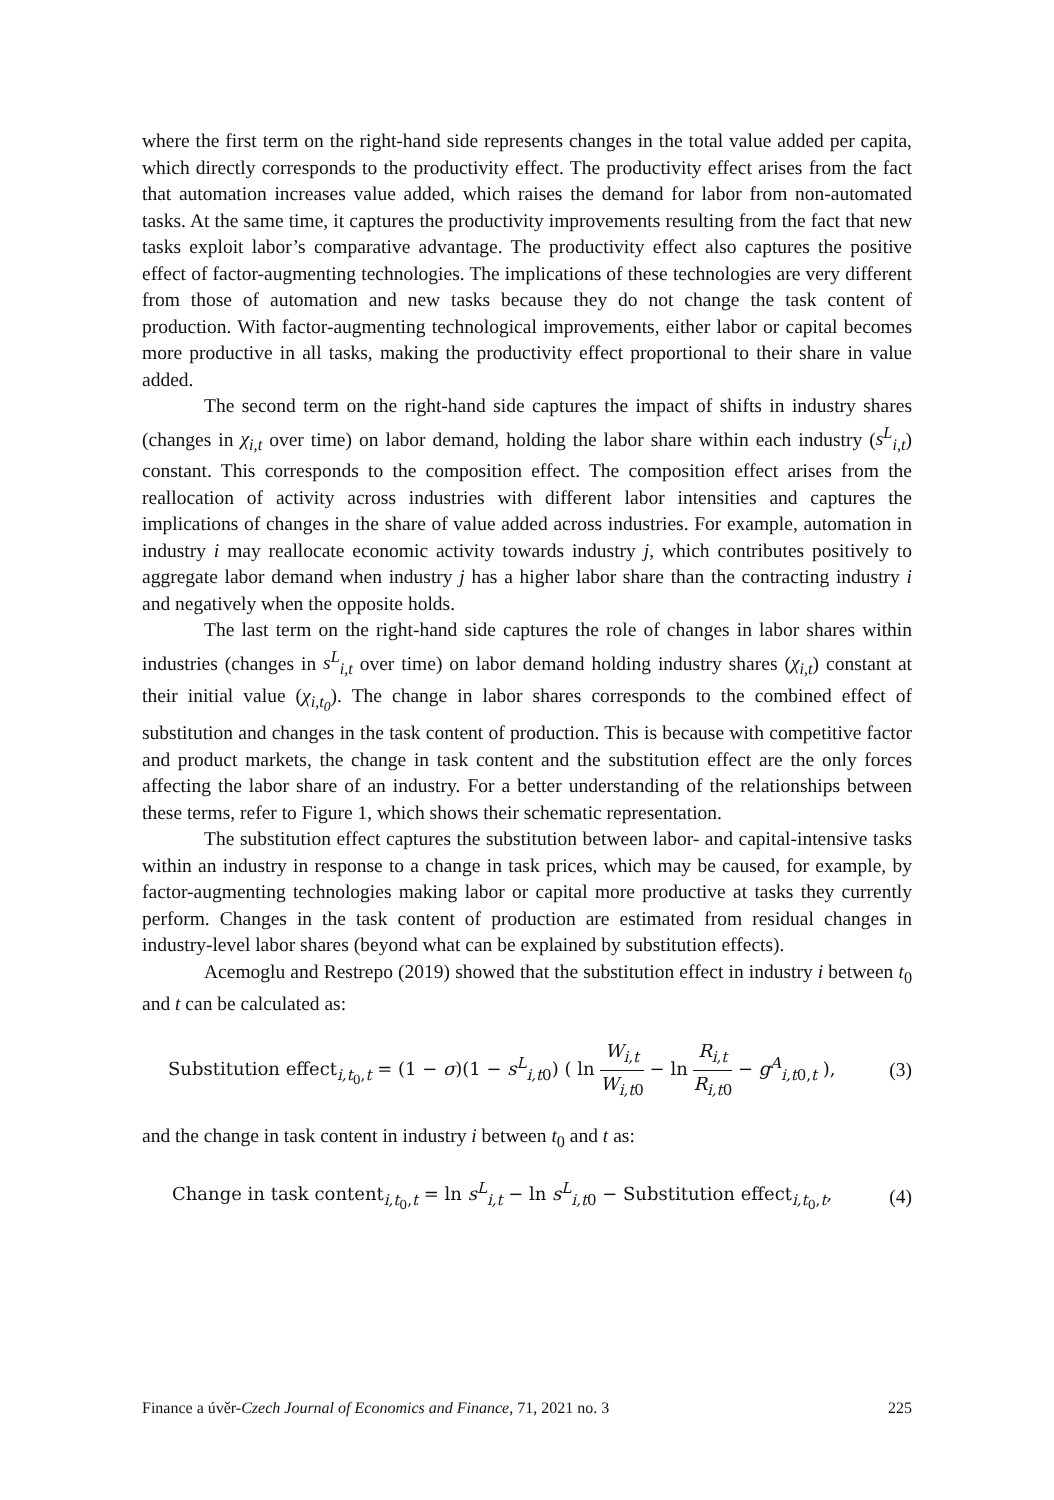where the first term on the right-hand side represents changes in the total value added per capita, which directly corresponds to the productivity effect. The productivity effect arises from the fact that automation increases value added, which raises the demand for labor from non-automated tasks. At the same time, it captures the productivity improvements resulting from the fact that new tasks exploit labor’s comparative advantage. The productivity effect also captures the positive effect of factor-augmenting technologies. The implications of these technologies are very different from those of automation and new tasks because they do not change the task content of production. With factor-augmenting technological improvements, either labor or capital becomes more productive in all tasks, making the productivity effect proportional to their share in value added.
The second term on the right-hand side captures the impact of shifts in industry shares (changes in χ<sub>i,t</sub> over time) on labor demand, holding the labor share within each industry (s<sup>L</sup><sub>i,t</sub>) constant. This corresponds to the composition effect. The composition effect arises from the reallocation of activity across industries with different labor intensities and captures the implications of changes in the share of value added across industries. For example, automation in industry i may reallocate economic activity towards industry j, which contributes positively to aggregate labor demand when industry j has a higher labor share than the contracting industry i and negatively when the opposite holds.
The last term on the right-hand side captures the role of changes in labor shares within industries (changes in s<sup>L</sup><sub>i,t</sub> over time) on labor demand holding industry shares (χ<sub>i,t</sub>) constant at their initial value (χ<sub>i,t<sub>0</sub></sub>). The change in labor shares corresponds to the combined effect of substitution and changes in the task content of production. This is because with competitive factor and product markets, the change in task content and the substitution effect are the only forces affecting the labor share of an industry. For a better understanding of the relationships between these terms, refer to Figure 1, which shows their schematic representation.
The substitution effect captures the substitution between labor- and capital-intensive tasks within an industry in response to a change in task prices, which may be caused, for example, by factor-augmenting technologies making labor or capital more productive at tasks they currently perform. Changes in the task content of production are estimated from residual changes in industry-level labor shares (beyond what can be explained by substitution effects).
Acemoglu and Restrepo (2019) showed that the substitution effect in industry i between t<sub>0</sub> and t can be calculated as:
Substitution effect<sub>i,t<sub>0</sub>,t</sub> = (1 − σ)(1 − s<sup>L</sup><sub>i,t</sub><sub>0</sub>) ( ln W<sub>i,t</sub> W<sub>i,t</sub><sub>0</sub> − ln R<sub>i,t</sub> R<sub>i,t</sub><sub>0</sub> − g<sup>A</sup><sub>i,t</sub><sub>0</sub><sub>,t</sub> ), (3)
and the change in task content in industry i between t<sub>0</sub> and t as:
Change in task content<sub>i,t<sub>0</sub>,t</sub> = ln s<sup>L</sup><sub>i,t</sub> − ln s<sup>L</sup><sub>i,t</sub><sub>0</sub> − Substitution effect<sub>i,t<sub>0</sub>,t</sub>, (4)
Finance a úvěr-Czech Journal of Economics and Finance, 71, 2021 no. 3 225